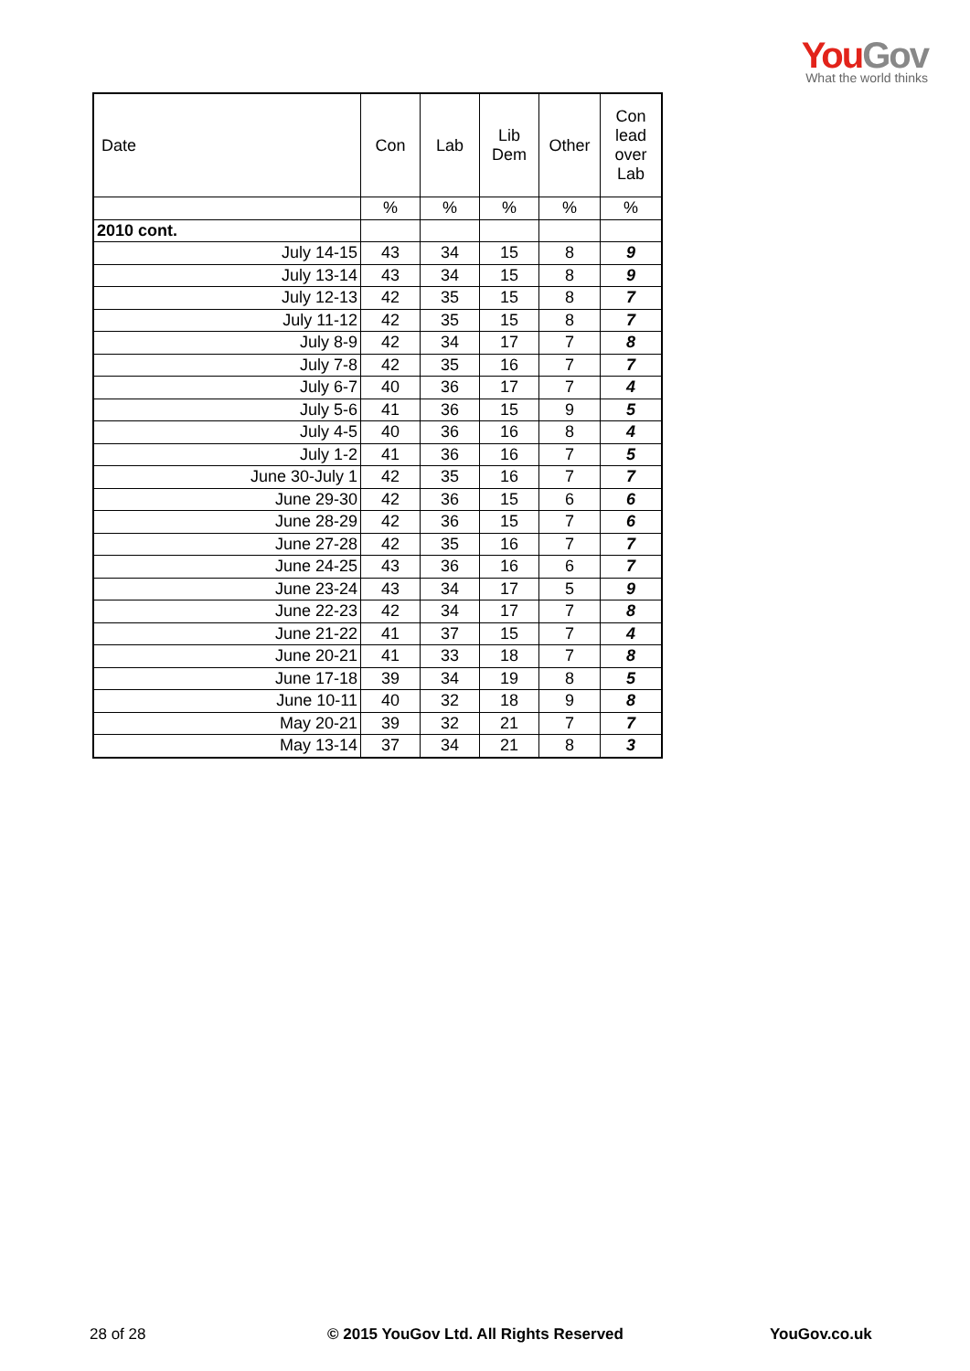You Gov
What the world thinks
| Date | Con | Lab | Lib Dem | Other | Con lead over Lab |
| --- | --- | --- | --- | --- | --- |
| | % | % | % | % | % |
| 2010 cont. | | | | | |
| July 14-15 | 43 | 34 | 15 | 8 | 9 |
| July 13-14 | 43 | 34 | 15 | 8 | 9 |
| July 12-13 | 42 | 35 | 15 | 8 | 7 |
| July 11-12 | 42 | 35 | 15 | 8 | 7 |
| July 8-9 | 42 | 34 | 17 | 7 | 8 |
| July 7-8 | 42 | 35 | 16 | 7 | 7 |
| July 6-7 | 40 | 36 | 17 | 7 | 4 |
| July 5-6 | 41 | 36 | 15 | 9 | 5 |
| July 4-5 | 40 | 36 | 16 | 8 | 4 |
| July 1-2 | 41 | 36 | 16 | 7 | 5 |
| June 30-July 1 | 42 | 35 | 16 | 7 | 7 |
| June 29-30 | 42 | 36 | 15 | 6 | 6 |
| June 28-29 | 42 | 36 | 15 | 7 | 6 |
| June 27-28 | 42 | 35 | 16 | 7 | 7 |
| June 24-25 | 43 | 36 | 16 | 6 | 7 |
| June 23-24 | 43 | 34 | 17 | 5 | 9 |
| June 22-23 | 42 | 34 | 17 | 7 | 8 |
| June 21-22 | 41 | 37 | 15 | 7 | 4 |
| June 20-21 | 41 | 33 | 18 | 7 | 8 |
| June 17-18 | 39 | 34 | 19 | 8 | 5 |
| June 10-11 | 40 | 32 | 18 | 9 | 8 |
| May 20-21 | 39 | 32 | 21 | 7 | 7 |
| May 13-14 | 37 | 34 | 21 | 8 | 3 |
28 of 28
© 2015 YouGov Ltd. All Rights Reserved
YouGov.co.uk